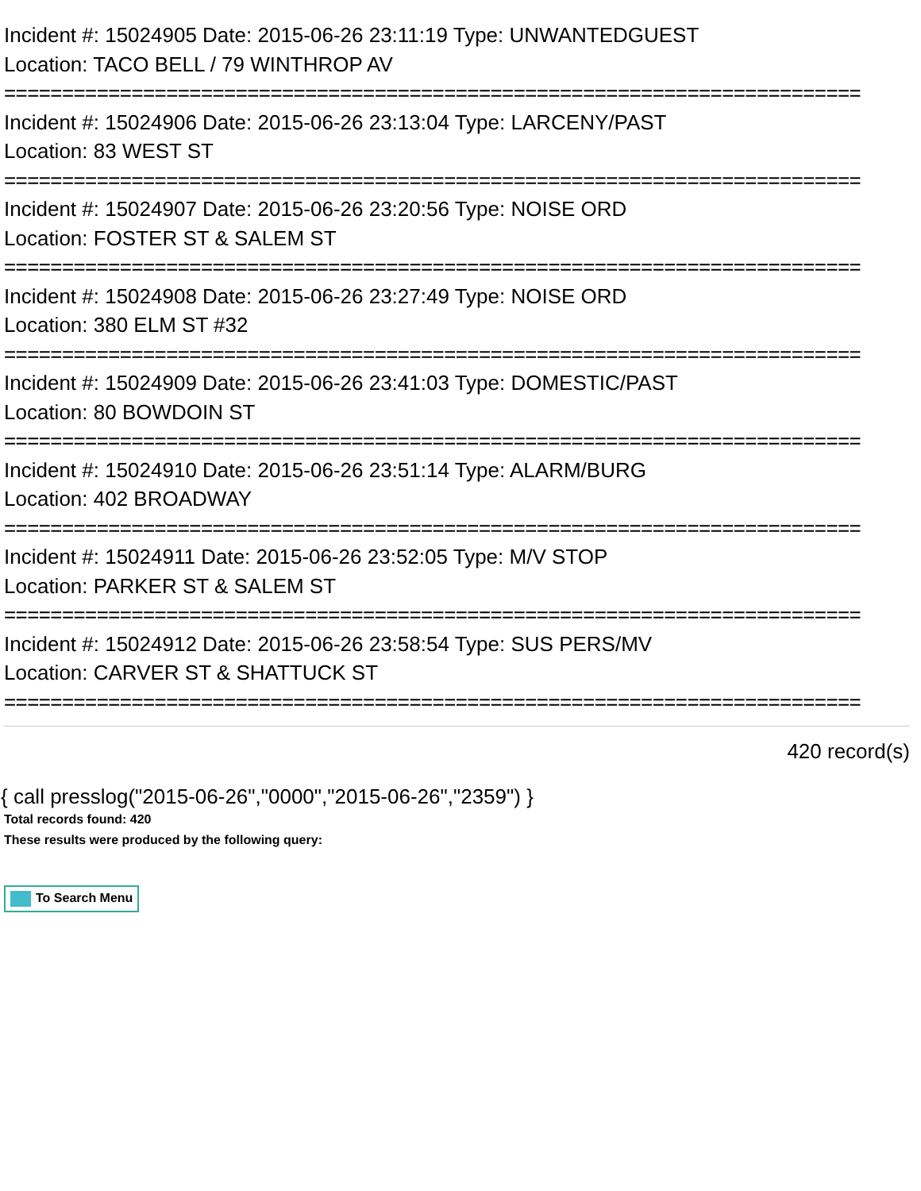Incident #: 15024905 Date: 2015-06-26 23:11:19 Type: UNWANTEDGUEST
Location: TACO BELL / 79 WINTHROP AV
==========================================================================
Incident #: 15024906 Date: 2015-06-26 23:13:04 Type: LARCENY/PAST
Location: 83 WEST ST
==========================================================================
Incident #: 15024907 Date: 2015-06-26 23:20:56 Type: NOISE ORD
Location: FOSTER ST & SALEM ST
==========================================================================
Incident #: 15024908 Date: 2015-06-26 23:27:49 Type: NOISE ORD
Location: 380 ELM ST #32
==========================================================================
Incident #: 15024909 Date: 2015-06-26 23:41:03 Type: DOMESTIC/PAST
Location: 80 BOWDOIN ST
==========================================================================
Incident #: 15024910 Date: 2015-06-26 23:51:14 Type: ALARM/BURG
Location: 402 BROADWAY
==========================================================================
Incident #: 15024911 Date: 2015-06-26 23:52:05 Type: M/V STOP
Location: PARKER ST & SALEM ST
==========================================================================
Incident #: 15024912 Date: 2015-06-26 23:58:54 Type: SUS PERS/MV
Location: CARVER ST & SHATTUCK ST
==========================================================================
420 record(s)
{ call presslog("2015-06-26","0000","2015-06-26","2359") }
Total records found: 420
These results were produced by the following query:
To Search Menu